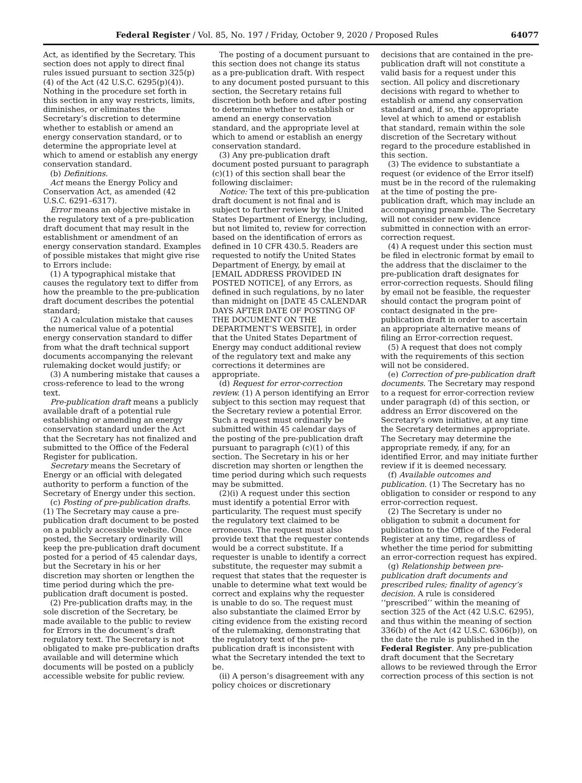Federal Register / Vol. 85, No. 197 / Friday, October 9, 2020 / Proposed Rules 64077
Act, as identified by the Secretary. This section does not apply to direct final rules issued pursuant to section 325(p)(4) of the Act (42 U.S.C. 6295(p)(4)). Nothing in the procedure set forth in this section in any way restricts, limits, diminishes, or eliminates the Secretary’s discretion to determine whether to establish or amend an energy conservation standard, or to determine the appropriate level at which to amend or establish any energy conservation standard.
(b) Definitions.
Act means the Energy Policy and Conservation Act, as amended (42 U.S.C. 6291–6317).
Error means an objective mistake in the regulatory text of a pre-publication draft document that may result in the establishment or amendment of an energy conservation standard. Examples of possible mistakes that might give rise to Errors include:
(1) A typographical mistake that causes the regulatory text to differ from how the preamble to the pre-publication draft document describes the potential standard;
(2) A calculation mistake that causes the numerical value of a potential energy conservation standard to differ from what the draft technical support documents accompanying the relevant rulemaking docket would justify; or
(3) A numbering mistake that causes a cross-reference to lead to the wrong text.
Pre-publication draft means a publicly available draft of a potential rule establishing or amending an energy conservation standard under the Act that the Secretary has not finalized and submitted to the Office of the Federal Register for publication.
Secretary means the Secretary of Energy or an official with delegated authority to perform a function of the Secretary of Energy under this section.
(c) Posting of pre-publication drafts. (1) The Secretary may cause a pre-publication draft document to be posted on a publicly accessible website. Once posted, the Secretary ordinarily will keep the pre-publication draft document posted for a period of 45 calendar days, but the Secretary in his or her discretion may shorten or lengthen the time period during which the pre-publication draft document is posted.
(2) Pre-publication drafts may, in the sole discretion of the Secretary, be made available to the public to review for Errors in the document’s draft regulatory text. The Secretary is not obligated to make pre-publication drafts available and will determine which documents will be posted on a publicly accessible website for public review.
The posting of a document pursuant to this section does not change its status as a pre-publication draft. With respect to any document posted pursuant to this section, the Secretary retains full discretion both before and after posting to determine whether to establish or amend an energy conservation standard, and the appropriate level at which to amend or establish an energy conservation standard.
(3) Any pre-publication draft document posted pursuant to paragraph (c)(1) of this section shall bear the following disclaimer:
Notice: The text of this pre-publication draft document is not final and is subject to further review by the United States Department of Energy, including, but not limited to, review for correction based on the identification of errors as defined in 10 CFR 430.5. Readers are requested to notify the United States Department of Energy, by email at [EMAIL ADDRESS PROVIDED IN POSTED NOTICE], of any Errors, as defined in such regulations, by no later than midnight on [DATE 45 CALENDAR DAYS AFTER DATE OF POSTING OF THE DOCUMENT ON THE DEPARTMENT’S WEBSITE], in order that the United States Department of Energy may conduct additional review of the regulatory text and make any corrections it determines are appropriate.
(d) Request for error-correction review. (1) A person identifying an Error subject to this section may request that the Secretary review a potential Error. Such a request must ordinarily be submitted within 45 calendar days of the posting of the pre-publication draft pursuant to paragraph (c)(1) of this section. The Secretary in his or her discretion may shorten or lengthen the time period during which such requests may be submitted.
(2)(i) A request under this section must identify a potential Error with particularity. The request must specify the regulatory text claimed to be erroneous. The request must also provide text that the requester contends would be a correct substitute. If a requester is unable to identify a correct substitute, the requester may submit a request that states that the requester is unable to determine what text would be correct and explains why the requester is unable to do so. The request must also substantiate the claimed Error by citing evidence from the existing record of the rulemaking, demonstrating that the regulatory text of the pre-publication draft is inconsistent with what the Secretary intended the text to be.
(ii) A person’s disagreement with any policy choices or discretionary
decisions that are contained in the pre-publication draft will not constitute a valid basis for a request under this section. All policy and discretionary decisions with regard to whether to establish or amend any conservation standard and, if so, the appropriate level at which to amend or establish that standard, remain within the sole discretion of the Secretary without regard to the procedure established in this section.
(3) The evidence to substantiate a request (or evidence of the Error itself) must be in the record of the rulemaking at the time of posting the pre-publication draft, which may include an accompanying preamble. The Secretary will not consider new evidence submitted in connection with an error-correction request.
(4) A request under this section must be filed in electronic format by email to the address that the disclaimer to the pre-publication draft designates for error-correction requests. Should filing by email not be feasible, the requester should contact the program point of contact designated in the pre-publication draft in order to ascertain an appropriate alternative means of filing an Error-correction request.
(5) A request that does not comply with the requirements of this section will not be considered.
(e) Correction of pre-publication draft documents. The Secretary may respond to a request for error-correction review under paragraph (d) of this section, or address an Error discovered on the Secretary’s own initiative, at any time the Secretary determines appropriate. The Secretary may determine the appropriate remedy, if any, for an identified Error, and may initiate further review if it is deemed necessary.
(f) Available outcomes and publication. (1) The Secretary has no obligation to consider or respond to any error-correction request.
(2) The Secretary is under no obligation to submit a document for publication to the Office of the Federal Register at any time, regardless of whether the time period for submitting an error-correction request has expired.
(g) Relationship between pre-publication draft documents and prescribed rules; finality of agency’s decision. A rule is considered ‘‘prescribed’’ within the meaning of section 325 of the Act (42 U.S.C. 6295), and thus within the meaning of section 336(b) of the Act (42 U.S.C. 6306(b)), on the date the rule is published in the Federal Register. Any pre-publication draft document that the Secretary allows to be reviewed through the Error correction process of this section is not